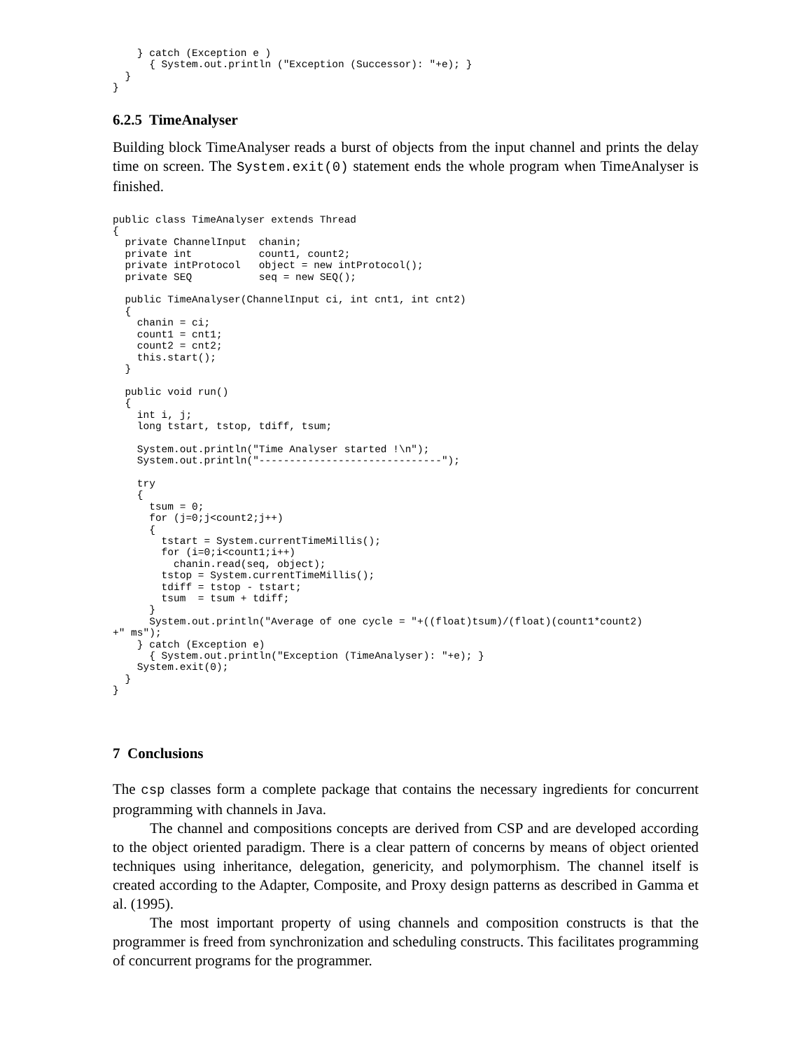} catch (Exception e )
      { System.out.println ("Exception (Successor): "+e); }
  }
}
6.2.5 TimeAnalyser
Building block TimeAnalyser reads a burst of objects from the input channel and prints the delay time on screen. The System.exit(0) statement ends the whole program when TimeAnalyser is finished.
public class TimeAnalyser extends Thread
{
  private ChannelInput  chanin;
  private int           count1, count2;
  private intProtocol   object = new intProtocol();
  private SEQ           seq = new SEQ();

  public TimeAnalyser(ChannelInput ci, int cnt1, int cnt2)
  {
    chanin = ci;
    count1 = cnt1;
    count2 = cnt2;
    this.start();
  }

  public void run()
  {
    int i, j;
    long tstart, tstop, tdiff, tsum;

    System.out.println("Time Analyser started !\n");
    System.out.println("------------------------------");

    try
    {
      tsum = 0;
      for (j=0;j<count2;j++)
      {
        tstart = System.currentTimeMillis();
        for (i=0;i<count1;i++)
          chanin.read(seq, object);
        tstop = System.currentTimeMillis();
        tdiff = tstop - tstart;
        tsum  = tsum + tdiff;
      }
      System.out.println("Average of one cycle = "+((float)tsum)/(float)(count1*count2)
+" ms");
    } catch (Exception e)
      { System.out.println("Exception (TimeAnalyser): "+e); }
    System.exit(0);
  }
}
7 Conclusions
The csp classes form a complete package that contains the necessary ingredients for concurrent programming with channels in Java.
The channel and compositions concepts are derived from CSP and are developed according to the object oriented paradigm. There is a clear pattern of concerns by means of object oriented techniques using inheritance, delegation, genericity, and polymorphism. The channel itself is created according to the Adapter, Composite, and Proxy design patterns as described in Gamma et al. (1995).
The most important property of using channels and composition constructs is that the programmer is freed from synchronization and scheduling constructs. This facilitates programming of concurrent programs for the programmer.